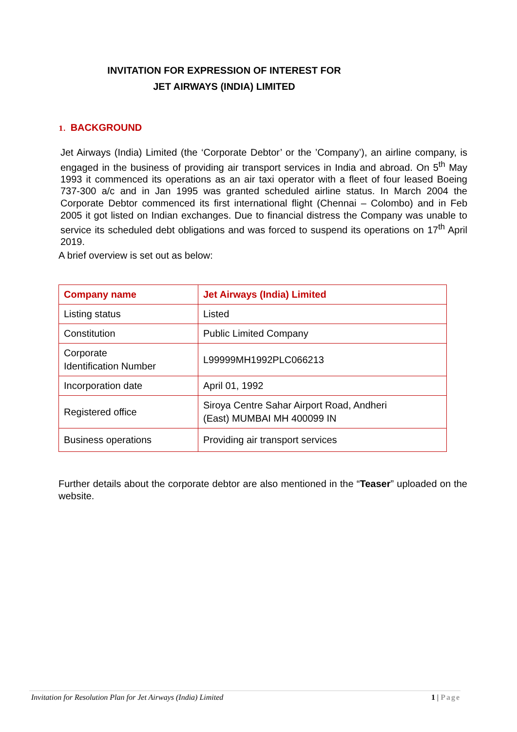INVITATION FOR EXPRESSION OF INTEREST FOR
JET AIRWAYS (INDIA) LIMITED
1. BACKGROUND
Jet Airways (India) Limited (the ‘Corporate Debtor’ or the ’Company’), an airline company, is engaged in the business of providing air transport services in India and abroad. On 5<sup>th</sup> May 1993 it commenced its operations as an air taxi operator with a fleet of four leased Boeing 737-300 a/c and in Jan 1995 was granted scheduled airline status. In March 2004 the Corporate Debtor commenced its first international flight (Chennai – Colombo) and in Feb 2005 it got listed on Indian exchanges. Due to financial distress the Company was unable to service its scheduled debt obligations and was forced to suspend its operations on 17<sup>th</sup> April 2019.
A brief overview is set out as below:
| Company name | Jet Airways (India) Limited |
| --- | --- |
| Listing status | Listed |
| Constitution | Public Limited Company |
| Corporate Identification Number | L99999MH1992PLC066213 |
| Incorporation date | April 01, 1992 |
| Registered office | Siroya Centre Sahar Airport Road, Andheri (East) MUMBAI MH 400099 IN |
| Business operations | Providing air transport services |
Further details about the corporate debtor are also mentioned in the “Teaser” uploaded on the website.
Invitation for Resolution Plan for Jet Airways (India) Limited 1 | Page